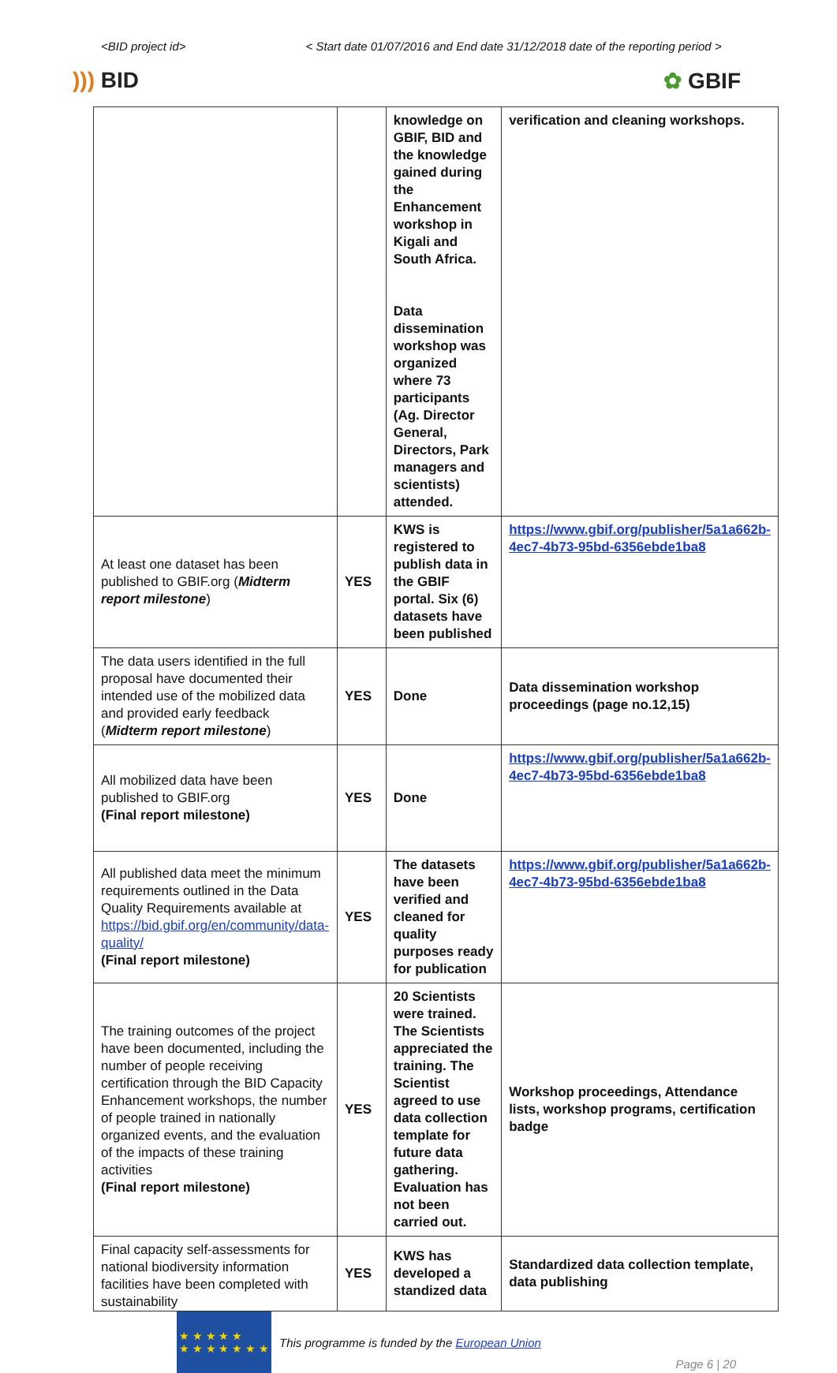<BID project id> < Start date 01/07/2016 and End date 31/12/2018 date of the reporting period >
))) BID ✿ GBIF
| | | knowledge on GBIF, BID and the knowledge gained during the Enhancement workshop in Kigali and South Africa. Data dissemination workshop was organized where 73 participants (Ag. Director General, Directors, Park managers and scientists) attended. | verification and cleaning workshops. |
| At least one dataset has been published to GBIF.org ( Midterm report milestone ) | YES | KWS is registered to publish data in the GBIF portal. Six (6) datasets have been published | https://www.gbif.org/publisher/5a1a662b-4ec7-4b73-95bd-6356ebde1ba8 |
| The data users identified in the full proposal have documented their intended use of the mobilized data and provided early feedback ( Midterm report milestone ) | YES | Done | Data dissemination workshop proceedings (page no.12,15) |
| All mobilized data have been published to GBIF.org (Final report milestone) | YES | Done | https://www.gbif.org/publisher/5a1a662b-4ec7-4b73-95bd-6356ebde1ba8 |
| All published data meet the minimum requirements outlined in the Data Quality Requirements available at https://bid.gbif.org/en/community/data-quality/ (Final report milestone) | YES | The datasets have been verified and cleaned for quality purposes ready for publication | https://www.gbif.org/publisher/5a1a662b-4ec7-4b73-95bd-6356ebde1ba8 |
| The training outcomes of the project have been documented, including the number of people receiving certification through the BID Capacity Enhancement workshops, the number of people trained in nationally organized events, and the evaluation of the impacts of these training activities (Final report milestone) | YES | 20 Scientists were trained. The Scientists appreciated the training. The Scientist agreed to use data collection template for future data gathering. Evaluation has not been carried out. | Workshop proceedings, Attendance lists, workshop programs, certification badge |
| Final capacity self-assessments for national biodiversity information facilities have been completed with sustainability | YES | KWS has developed a standized data | Standardized data collection template, data publishing |
★ ★ ★ ★ ★
★ ★ ★ ★ ★ ★ ★
This programme is funded by the European Union
Page 6 | 20